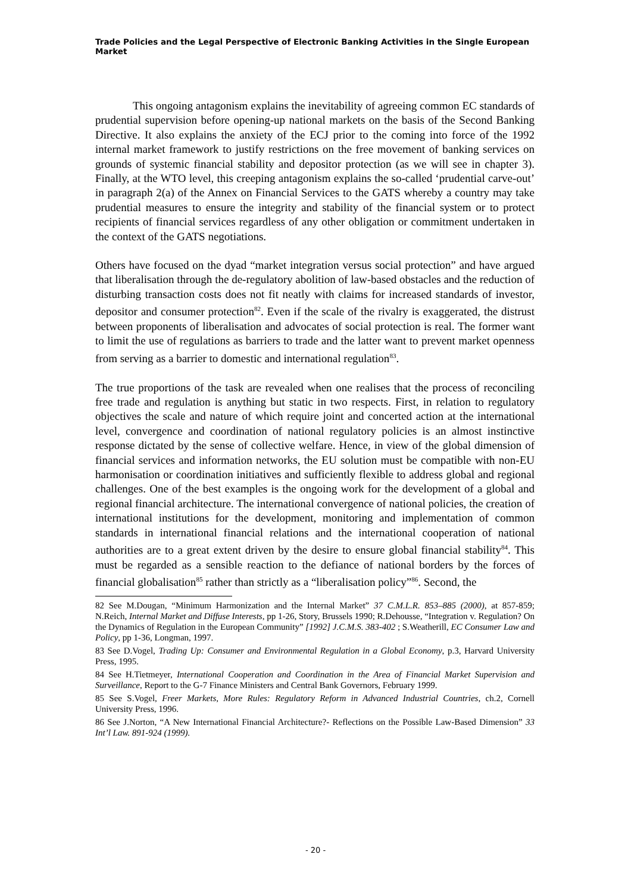Trade Policies and the Legal Perspective of Electronic Banking Activities in the Single European Market
This ongoing antagonism explains the inevitability of agreeing common EC standards of prudential supervision before opening-up national markets on the basis of the Second Banking Directive. It also explains the anxiety of the ECJ prior to the coming into force of the 1992 internal market framework to justify restrictions on the free movement of banking services on grounds of systemic financial stability and depositor protection (as we will see in chapter 3). Finally, at the WTO level, this creeping antagonism explains the so-called ‘prudential carve-out’ in paragraph 2(a) of the Annex on Financial Services to the GATS whereby a country may take prudential measures to ensure the integrity and stability of the financial system or to protect recipients of financial services regardless of any other obligation or commitment undertaken in the context of the GATS negotiations.
Others have focused on the dyad “market integration versus social protection” and have argued that liberalisation through the de-regulatory abolition of law-based obstacles and the reduction of disturbing transaction costs does not fit neatly with claims for increased standards of investor, depositor and consumer protection<sup>82</sup>. Even if the scale of the rivalry is exaggerated, the distrust between proponents of liberalisation and advocates of social protection is real. The former want to limit the use of regulations as barriers to trade and the latter want to prevent market openness from serving as a barrier to domestic and international regulation<sup>83</sup>.
The true proportions of the task are revealed when one realises that the process of reconciling free trade and regulation is anything but static in two respects. First, in relation to regulatory objectives the scale and nature of which require joint and concerted action at the international level, convergence and coordination of national regulatory policies is an almost instinctive response dictated by the sense of collective welfare. Hence, in view of the global dimension of financial services and information networks, the EU solution must be compatible with non-EU harmonisation or coordination initiatives and sufficiently flexible to address global and regional challenges. One of the best examples is the ongoing work for the development of a global and regional financial architecture. The international convergence of national policies, the creation of international institutions for the development, monitoring and implementation of common standards in international financial relations and the international cooperation of national authorities are to a great extent driven by the desire to ensure global financial stability<sup>84</sup>. This must be regarded as a sensible reaction to the defiance of national borders by the forces of financial globalisation<sup>85</sup> rather than strictly as a “liberalisation policy”<sup>86</sup>. Second, the
82 See M.Dougan, “Minimum Harmonization and the Internal Market” 37 C.M.L.R. 853–885 (2000), at 857-859; N.Reich, Internal Market and Diffuse Interests, pp 1-26, Story, Brussels 1990; R.Dehousse, “Integration v. Regulation? On the Dynamics of Regulation in the European Community” [1992] J.C.M.S. 383-402 ; S.Weatherill, EC Consumer Law and Policy, pp 1-36, Longman, 1997.
83 See D.Vogel, Trading Up: Consumer and Environmental Regulation in a Global Economy, p.3, Harvard University Press, 1995.
84 See H.Tietmeyer, International Cooperation and Coordination in the Area of Financial Market Supervision and Surveillance, Report to the G-7 Finance Ministers and Central Bank Governors, February 1999.
85 See S.Vogel, Freer Markets, More Rules: Regulatory Reform in Advanced Industrial Countries, ch.2, Cornell University Press, 1996.
86 See J.Norton, “A New International Financial Architecture?- Reflections on the Possible Law-Based Dimension” 33 Int’l Law. 891-924 (1999).
- 20 -